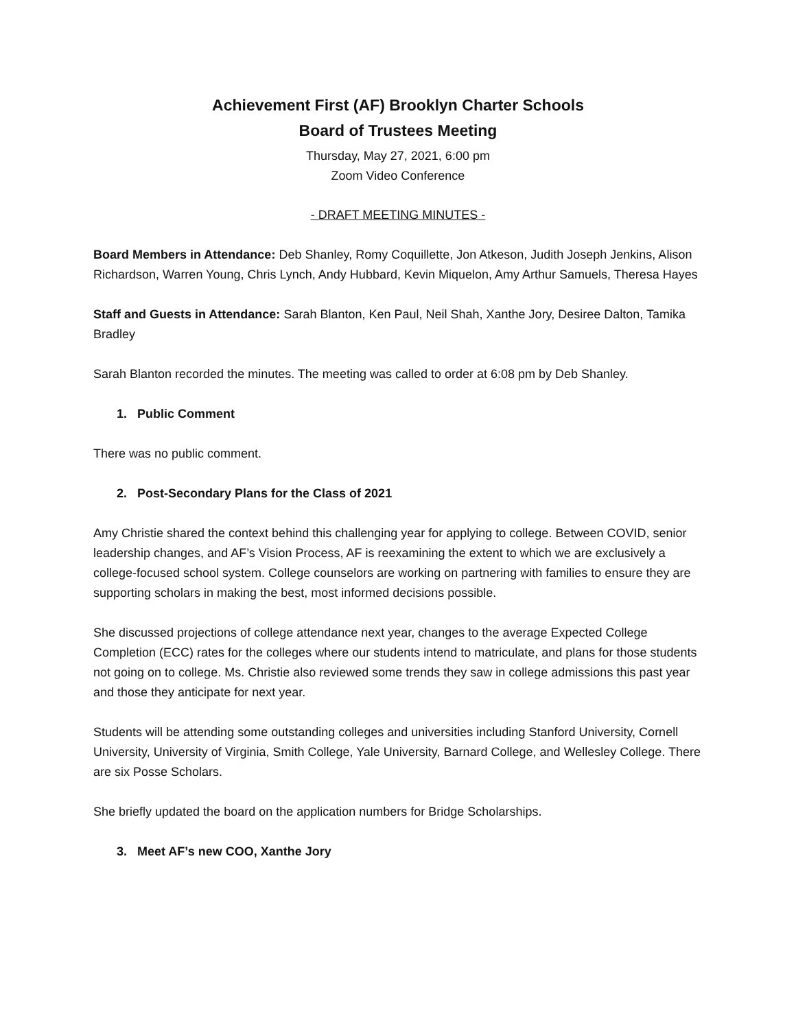Achievement First (AF) Brooklyn Charter Schools
Board of Trustees Meeting
Thursday, May 27, 2021, 6:00 pm
Zoom Video Conference
- DRAFT MEETING MINUTES -
Board Members in Attendance: Deb Shanley, Romy Coquillette, Jon Atkeson, Judith Joseph Jenkins, Alison Richardson, Warren Young, Chris Lynch, Andy Hubbard, Kevin Miquelon, Amy Arthur Samuels, Theresa Hayes
Staff and Guests in Attendance: Sarah Blanton, Ken Paul, Neil Shah, Xanthe Jory, Desiree Dalton, Tamika Bradley
Sarah Blanton recorded the minutes. The meeting was called to order at 6:08 pm by Deb Shanley.
1. Public Comment
There was no public comment.
2. Post-Secondary Plans for the Class of 2021
Amy Christie shared the context behind this challenging year for applying to college. Between COVID, senior leadership changes, and AF’s Vision Process, AF is reexamining the extent to which we are exclusively a college-focused school system. College counselors are working on partnering with families to ensure they are supporting scholars in making the best, most informed decisions possible.
She discussed projections of college attendance next year, changes to the average Expected College Completion (ECC) rates for the colleges where our students intend to matriculate, and plans for those students not going on to college. Ms. Christie also reviewed some trends they saw in college admissions this past year and those they anticipate for next year.
Students will be attending some outstanding colleges and universities including Stanford University, Cornell University, University of Virginia, Smith College, Yale University, Barnard College, and Wellesley College. There are six Posse Scholars.
She briefly updated the board on the application numbers for Bridge Scholarships.
3. Meet AF’s new COO, Xanthe Jory